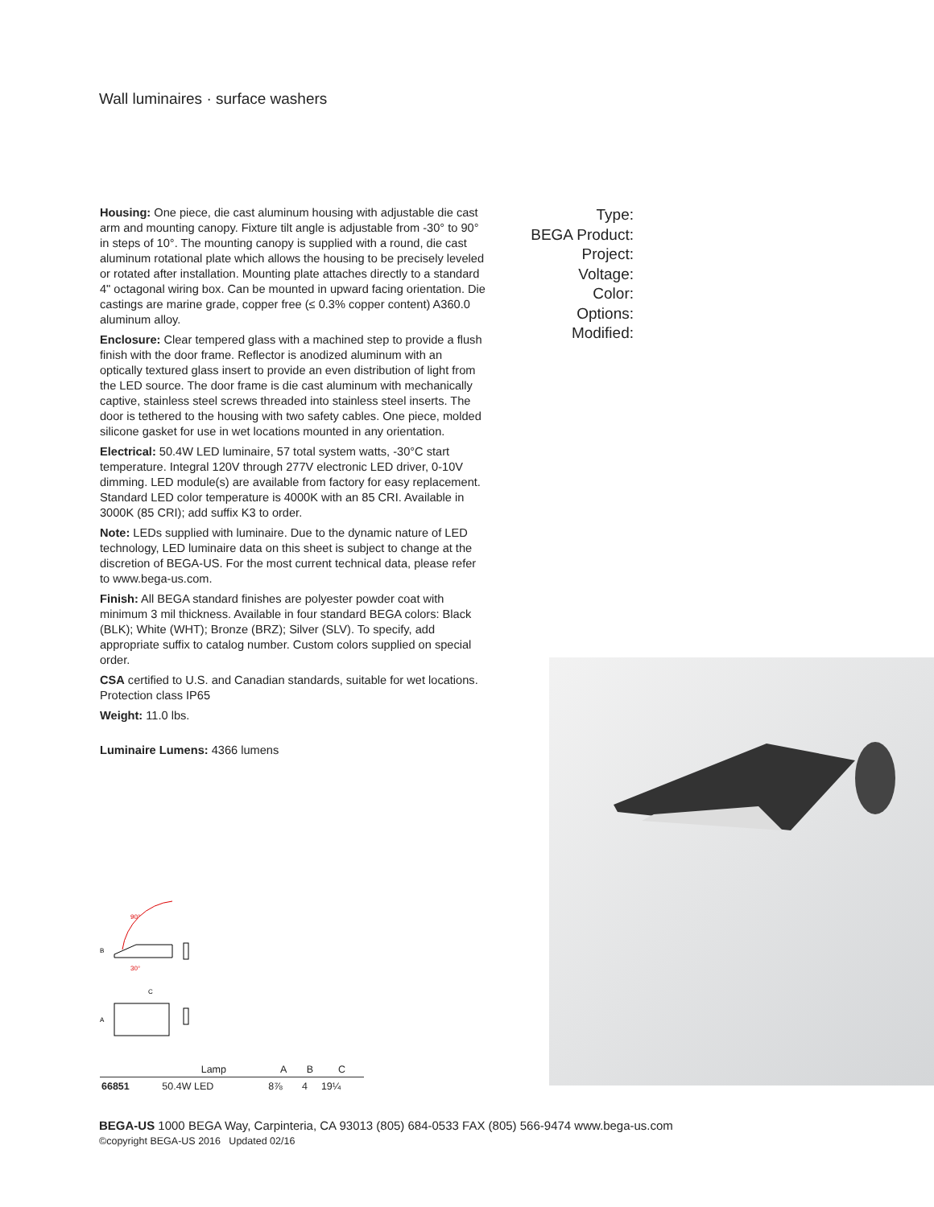Wall luminaires · surface washers
Housing: One piece, die cast aluminum housing with adjustable die cast arm and mounting canopy. Fixture tilt angle is adjustable from -30° to 90° in steps of 10°. The mounting canopy is supplied with a round, die cast aluminum rotational plate which allows the housing to be precisely leveled or rotated after installation. Mounting plate attaches directly to a standard 4" octagonal wiring box. Can be mounted in upward facing orientation. Die castings are marine grade, copper free (≤ 0.3% copper content) A360.0 aluminum alloy.
Enclosure: Clear tempered glass with a machined step to provide a flush finish with the door frame. Reflector is anodized aluminum with an optically textured glass insert to provide an even distribution of light from the LED source. The door frame is die cast aluminum with mechanically captive, stainless steel screws threaded into stainless steel inserts. The door is tethered to the housing with two safety cables. One piece, molded silicone gasket for use in wet locations mounted in any orientation.
Electrical: 50.4W LED luminaire, 57 total system watts, -30°C start temperature. Integral 120V through 277V electronic LED driver, 0-10V dimming. LED module(s) are available from factory for easy replacement. Standard LED color temperature is 4000K with an 85 CRI. Available in 3000K (85 CRI); add suffix K3 to order.
Note: LEDs supplied with luminaire. Due to the dynamic nature of LED technology, LED luminaire data on this sheet is subject to change at the discretion of BEGA-US. For the most current technical data, please refer to www.bega-us.com.
Finish: All BEGA standard finishes are polyester powder coat with minimum 3 mil thickness. Available in four standard BEGA colors: Black (BLK); White (WHT); Bronze (BRZ); Silver (SLV). To specify, add appropriate suffix to catalog number. Custom colors supplied on special order.
CSA certified to U.S. and Canadian standards, suitable for wet locations. Protection class IP65
Weight: 11.0 lbs.
Luminaire Lumens: 4366 lumens
Type:
BEGA Product:
Project:
Voltage:
Color:
Options:
Modified:
90°
30°
B
C
A
| | Lamp | A | B | C |
| --- | --- | --- | --- | --- |
| 66851 | 50.4W LED | 8⅞ | 4 | 19¼ |
BEGA-US 1000 BEGA Way, Carpinteria, CA 93013 (805) 684-0533 FAX (805) 566-9474 www.bega-us.com
©copyright BEGA-US 2016 Updated 02/16